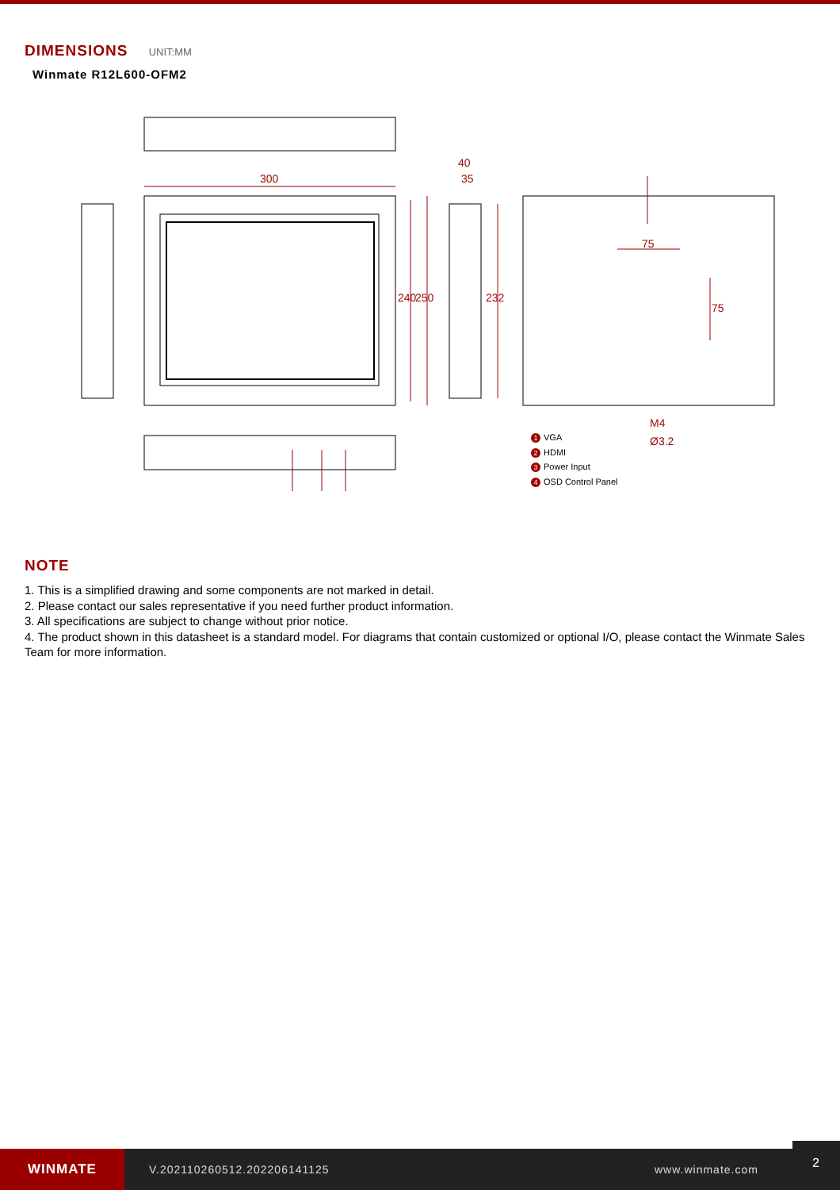DIMENSIONS UNIT:MM
Winmate R12L600-OFM2
300
40
35
240 250 232
75
75
M4
Ø3.2
1 VGA
2 HDMI
3 Power Input
4 OSD Control Panel
NOTE
1. This is a simplified drawing and some components are not marked in detail.
2. Please contact our sales representative if you need further product information.
3. All specifications are subject to change without prior notice.
4. The product shown in this datasheet is a standard model. For diagrams that contain customized or optional I/O, please contact the Winmate Sales Team for more information.
WINMATE
V.202110260512.202206141125 www.winmate.com
2